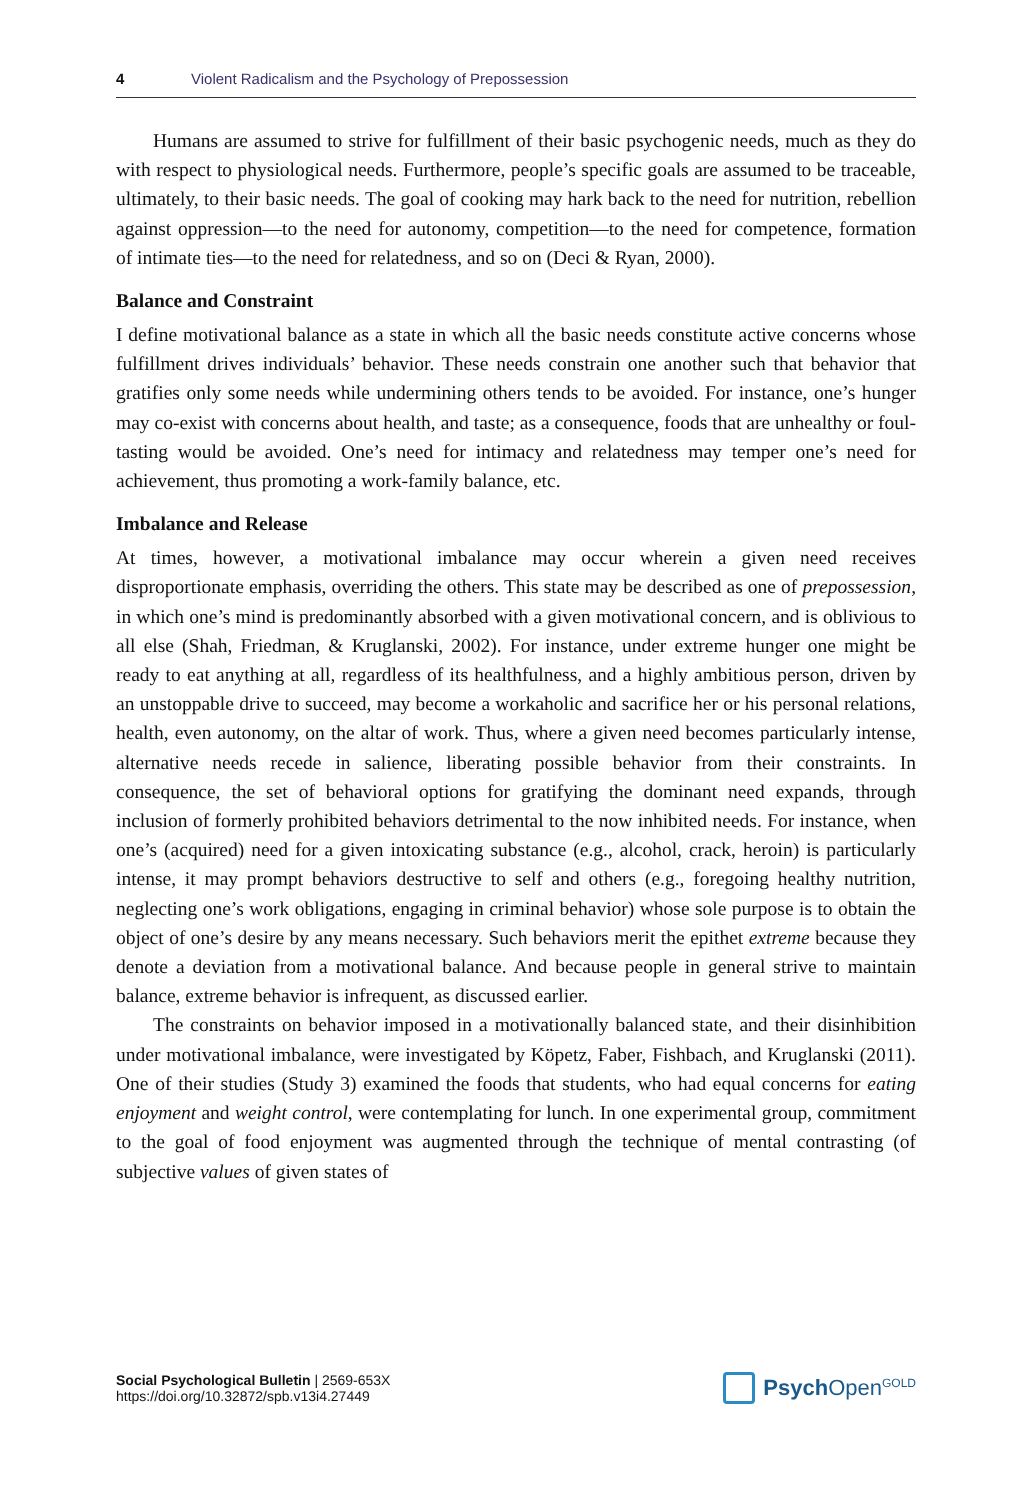4 Violent Radicalism and the Psychology of Prepossession
Humans are assumed to strive for fulfillment of their basic psychogenic needs, much as they do with respect to physiological needs. Furthermore, people’s specific goals are assumed to be traceable, ultimately, to their basic needs. The goal of cooking may hark back to the need for nutrition, rebellion against oppression—to the need for autonomy, competition—to the need for competence, formation of intimate ties—to the need for relatedness, and so on (Deci & Ryan, 2000).
Balance and Constraint
I define motivational balance as a state in which all the basic needs constitute active concerns whose fulfillment drives individuals’ behavior. These needs constrain one another such that behavior that gratifies only some needs while undermining others tends to be avoided. For instance, one’s hunger may co-exist with concerns about health, and taste; as a consequence, foods that are unhealthy or foul-tasting would be avoided. One’s need for intimacy and relatedness may temper one’s need for achievement, thus promoting a work-family balance, etc.
Imbalance and Release
At times, however, a motivational imbalance may occur wherein a given need receives disproportionate emphasis, overriding the others. This state may be described as one of prepossession, in which one’s mind is predominantly absorbed with a given motivational concern, and is oblivious to all else (Shah, Friedman, & Kruglanski, 2002). For instance, under extreme hunger one might be ready to eat anything at all, regardless of its healthfulness, and a highly ambitious person, driven by an unstoppable drive to succeed, may become a workaholic and sacrifice her or his personal relations, health, even autonomy, on the altar of work. Thus, where a given need becomes particularly intense, alternative needs recede in salience, liberating possible behavior from their constraints. In consequence, the set of behavioral options for gratifying the dominant need expands, through inclusion of formerly prohibited behaviors detrimental to the now inhibited needs. For instance, when one’s (acquired) need for a given intoxicating substance (e.g., alcohol, crack, heroin) is particularly intense, it may prompt behaviors destructive to self and others (e.g., foregoing healthy nutrition, neglecting one’s work obligations, engaging in criminal behavior) whose sole purpose is to obtain the object of one’s desire by any means necessary. Such behaviors merit the epithet extreme because they denote a deviation from a motivational balance. And because people in general strive to maintain balance, extreme behavior is infrequent, as discussed earlier.
The constraints on behavior imposed in a motivationally balanced state, and their disinhibition under motivational imbalance, were investigated by Köpetz, Faber, Fishbach, and Kruglanski (2011). One of their studies (Study 3) examined the foods that students, who had equal concerns for eating enjoyment and weight control, were contemplating for lunch. In one experimental group, commitment to the goal of food enjoyment was augmented through the technique of mental contrasting (of subjective values of given states of
Social Psychological Bulletin | 2569-653X
https://doi.org/10.32872/spb.v13i4.27449
Psych Open<sup>GOLD</sup>